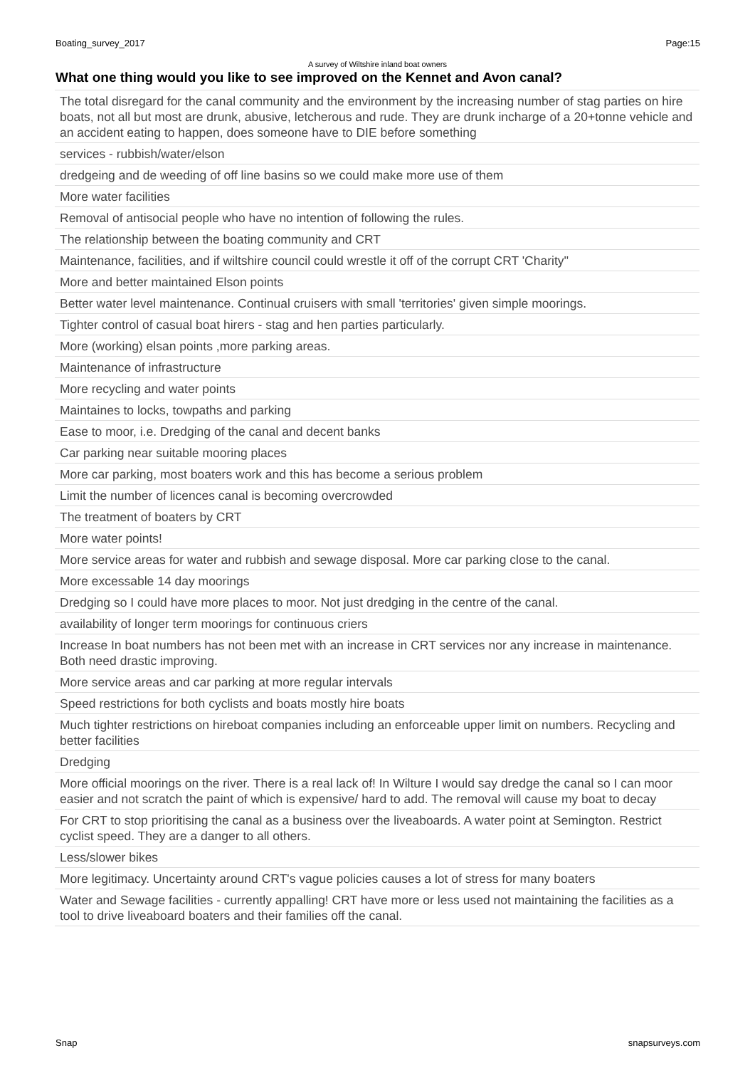Boating_survey_2017 Page:15
A survey of Wiltshire inland boat owners
What one thing would you like to see improved on the Kennet and Avon canal?
| The total disregard for the canal community and the environment by the increasing number of stag parties on hire boats, not all but most are drunk, abusive, letcherous and rude. They are drunk incharge of a 20+tonne vehicle and an accident eating to happen, does someone have to DIE before something |
| services - rubbish/water/elson |
| dredgeing and de weeding of off line basins so we could make more use of them |
| More water facilities |
| Removal of antisocial people who have no intention of following the rules. |
| The relationship between the boating community and CRT |
| Maintenance, facilities, and if wiltshire council could wrestle it off of the corrupt CRT 'Charity'' |
| More and better maintained Elson points |
| Better water level maintenance. Continual cruisers with small 'territories' given simple moorings. |
| Tighter control of casual boat hirers - stag and hen parties particularly. |
| More (working) elsan points ,more parking areas. |
| Maintenance of infrastructure |
| More recycling and water points |
| Maintaines to locks, towpaths and parking |
| Ease to moor, i.e. Dredging of the canal and decent banks |
| Car parking near suitable mooring places |
| More car parking, most boaters work and this has become a serious problem |
| Limit the number of licences canal is becoming overcrowded |
| The treatment of boaters by CRT |
| More water points! |
| More service areas for water and rubbish and sewage disposal. More car parking close to the canal. |
| More excessable 14 day moorings |
| Dredging so I could have more places to moor. Not just dredging in the centre of the canal. |
| availability of longer term moorings for continuous criers |
| Increase In boat numbers has not been met with an increase in CRT services nor any increase in maintenance. Both need drastic improving. |
| More service areas and car parking at more regular intervals |
| Speed restrictions for both cyclists and boats mostly hire boats |
| Much tighter restrictions on hireboat companies including an enforceable upper limit on numbers. Recycling and better facilities |
| Dredging |
| More official moorings on the river. There is a real lack of! In Wilture I would say dredge the canal so I can moor easier and not scratch the paint of which is expensive/ hard to add. The removal will cause my boat to decay |
| For CRT to stop prioritising the canal as a business over the liveaboards. A water point at Semington. Restrict cyclist speed. They are a danger to all others. |
| Less/slower bikes |
| More legitimacy. Uncertainty around CRT's vague policies causes a lot of stress for many boaters |
| Water and Sewage facilities - currently appalling! CRT have more or less used not maintaining the facilities as a tool to drive liveaboard boaters and their families off the canal. |
Snap snapsurveys.com